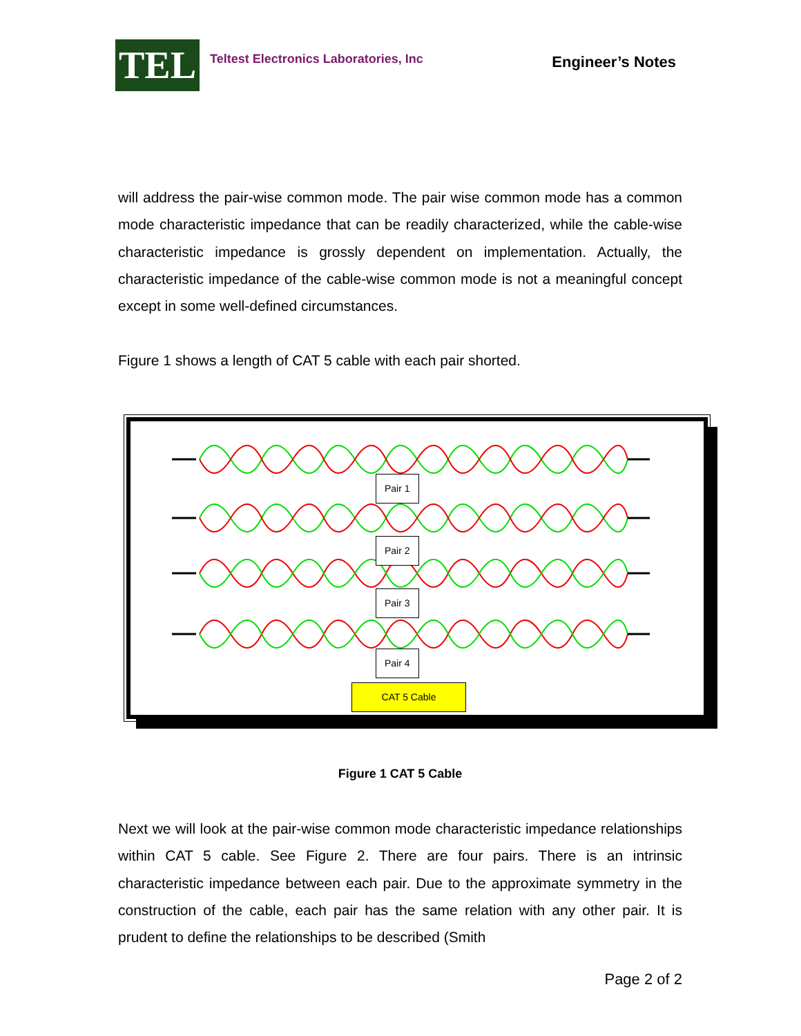TEL
Teltest Electronics Laboratories, Inc
Engineer’s Notes
will address the pair-wise common mode. The pair wise common mode has a common mode characteristic impedance that can be readily characterized, while the cable-wise characteristic impedance is grossly dependent on implementation. Actually, the characteristic impedance of the cable-wise common mode is not a meaningful concept except in some well-defined circumstances.
Figure 1 shows a length of CAT 5 cable with each pair shorted.
Pair 1
Pair 2
Pair 3
Pair 4
CAT 5 Cable
Figure 1 CAT 5 Cable
Next we will look at the pair-wise common mode characteristic impedance relationships within CAT 5 cable. See Figure 2. There are four pairs. There is an intrinsic characteristic impedance between each pair. Due to the approximate symmetry in the construction of the cable, each pair has the same relation with any other pair. It is prudent to define the relationships to be described (Smith
Page 2 of 2